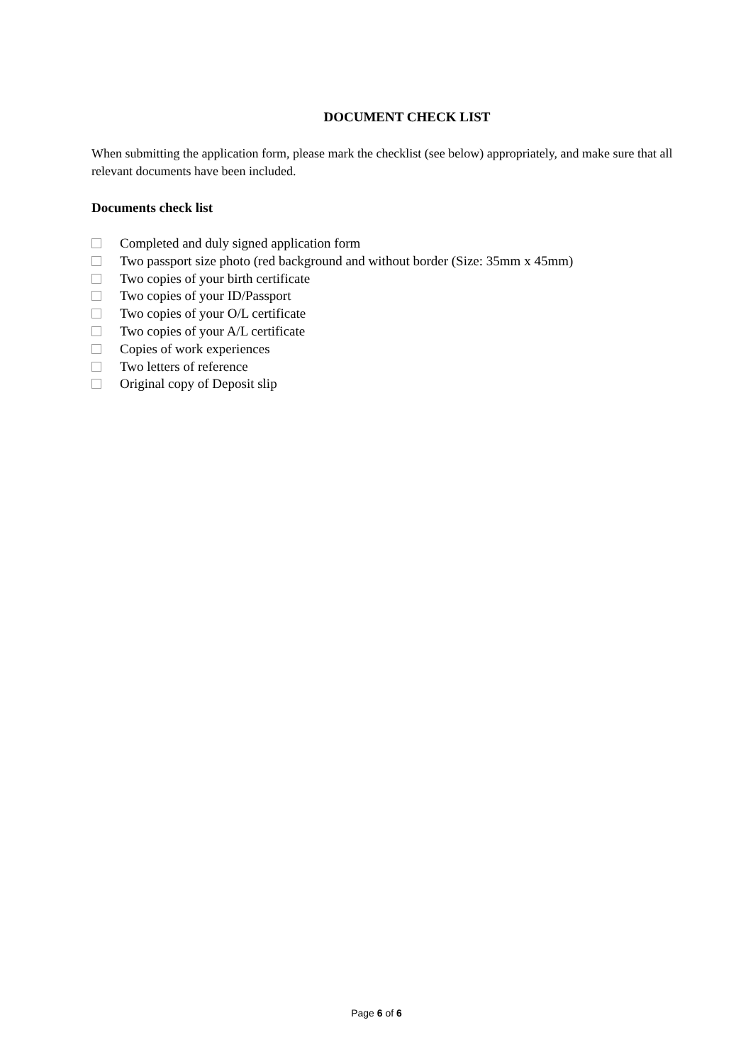DOCUMENT CHECK LIST
When submitting the application form, please mark the checklist (see below) appropriately, and make sure that all relevant documents have been included.
Documents check list
Completed and duly signed application form
Two passport size photo (red background and without border (Size: 35mm x 45mm)
Two copies of your birth certificate
Two copies of your ID/Passport
Two copies of your O/L certificate
Two copies of your A/L certificate
Copies of work experiences
Two letters of reference
Original copy of Deposit slip
Page 6 of 6